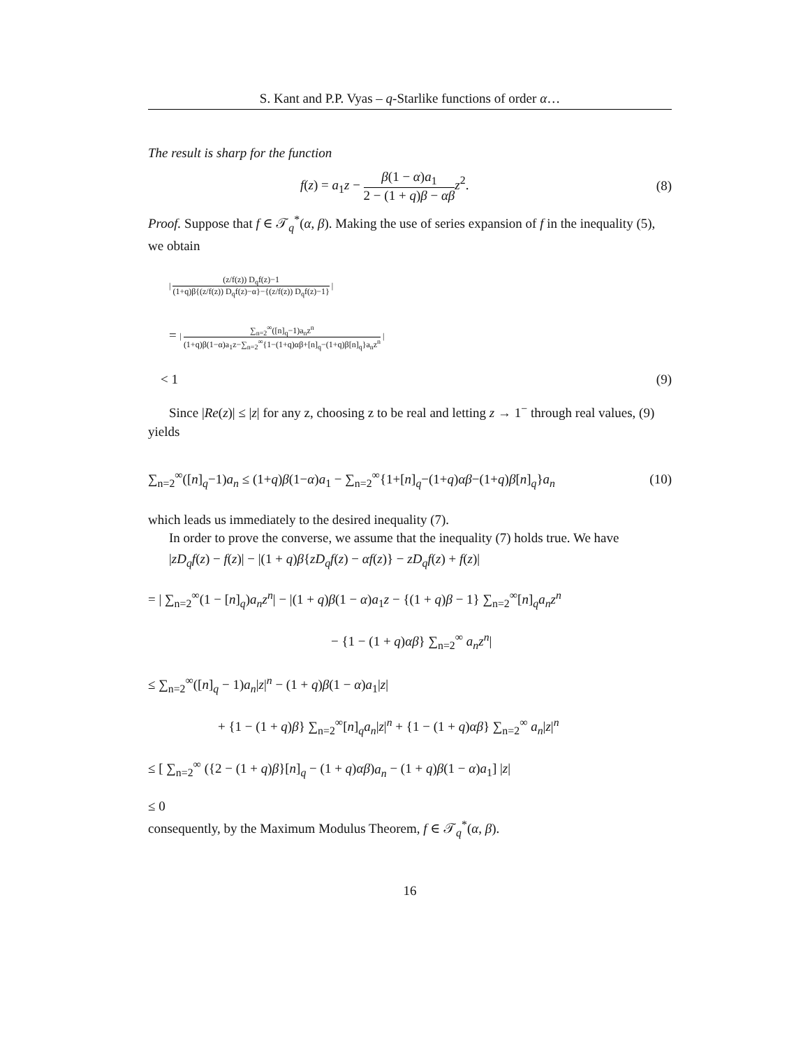S. Kant and P.P. Vyas – q-Starlike functions of order α…
The result is sharp for the function
f(z) = a<sub>1</sub>z − β(1 − α)a<sub>1</sub> 2 − (1 + q)β − αβ z<sup>2</sup>. (8)
Proof. Suppose that f ∈ 𝒯<sub>q</sub><sup>*</sup>(α, β). Making the use of series expansion of f in the inequality (5), we obtain
| (z/f(z)) D<sub>q</sub>f(z)−1 (1+q)β{(z/f(z)) D<sub>q</sub>f(z)−α}−{(z/f(z)) D<sub>q</sub>f(z)−1} |
= | ∑<sub>n=2</sub><sup>∞</sup>([n]<sub>q</sub>−1)a<sub>n</sub>z<sup>n</sup> (1+q)β(1−α)a<sub>1</sub>z−∑<sub>n=2</sub><sup>∞</sup>{1−(1+q)αβ+[n]<sub>q</sub>−(1+q)β[n]<sub>q</sub>}a<sub>n</sub>z<sup>n</sup> |
< 1 (9)
Since |Re(z)| ≤ |z| for any z, choosing z to be real and letting z → 1<sup>−</sup> through real values, (9) yields
∑<sub>n=2</sub><sup>∞</sup>([n]<sub>q</sub>−1)a<sub>n</sub> ≤ (1+q)β(1−α)a<sub>1</sub> − ∑<sub>n=2</sub><sup>∞</sup>{1+[n]<sub>q</sub>−(1+q)αβ−(1+q)β[n]<sub>q</sub>}a<sub>n</sub> (10)
which leads us immediately to the desired inequality (7).
In order to prove the converse, we assume that the inequality (7) holds true. We have
|zD<sub>q</sub>f(z) − f(z)| − |(1 + q)β{zD<sub>q</sub>f(z) − αf(z)} − zD<sub>q</sub>f(z) + f(z)|
= | ∑<sub>n=2</sub><sup>∞</sup>(1 − [n]<sub>q</sub>)a<sub>n</sub>z<sup>n</sup>| − |(1 + q)β(1 − α)a<sub>1</sub>z − {(1 + q)β − 1} ∑<sub>n=2</sub><sup>∞</sup>[n]<sub>q</sub>a<sub>n</sub>z<sup>n</sup>
− {1 − (1 + q)αβ} ∑<sub>n=2</sub><sup>∞</sup> a<sub>n</sub>z<sup>n</sup>|
≤ ∑<sub>n=2</sub><sup>∞</sup>([n]<sub>q</sub> − 1)a<sub>n</sub>|z|<sup>n</sup> − (1 + q)β(1 − α)a<sub>1</sub>|z|
+ {1 − (1 + q)β} ∑<sub>n=2</sub><sup>∞</sup>[n]<sub>q</sub>a<sub>n</sub>|z|<sup>n</sup> + {1 − (1 + q)αβ} ∑<sub>n=2</sub><sup>∞</sup> a<sub>n</sub>|z|<sup>n</sup>
≤ [ ∑<sub>n=2</sub><sup>∞</sup> ({2 − (1 + q)β}[n]<sub>q</sub> − (1 + q)αβ)a<sub>n</sub> − (1 + q)β(1 − α)a<sub>1</sub>] |z|
≤ 0
consequently, by the Maximum Modulus Theorem, f ∈ 𝒯<sub>q</sub><sup>*</sup>(α, β).
16